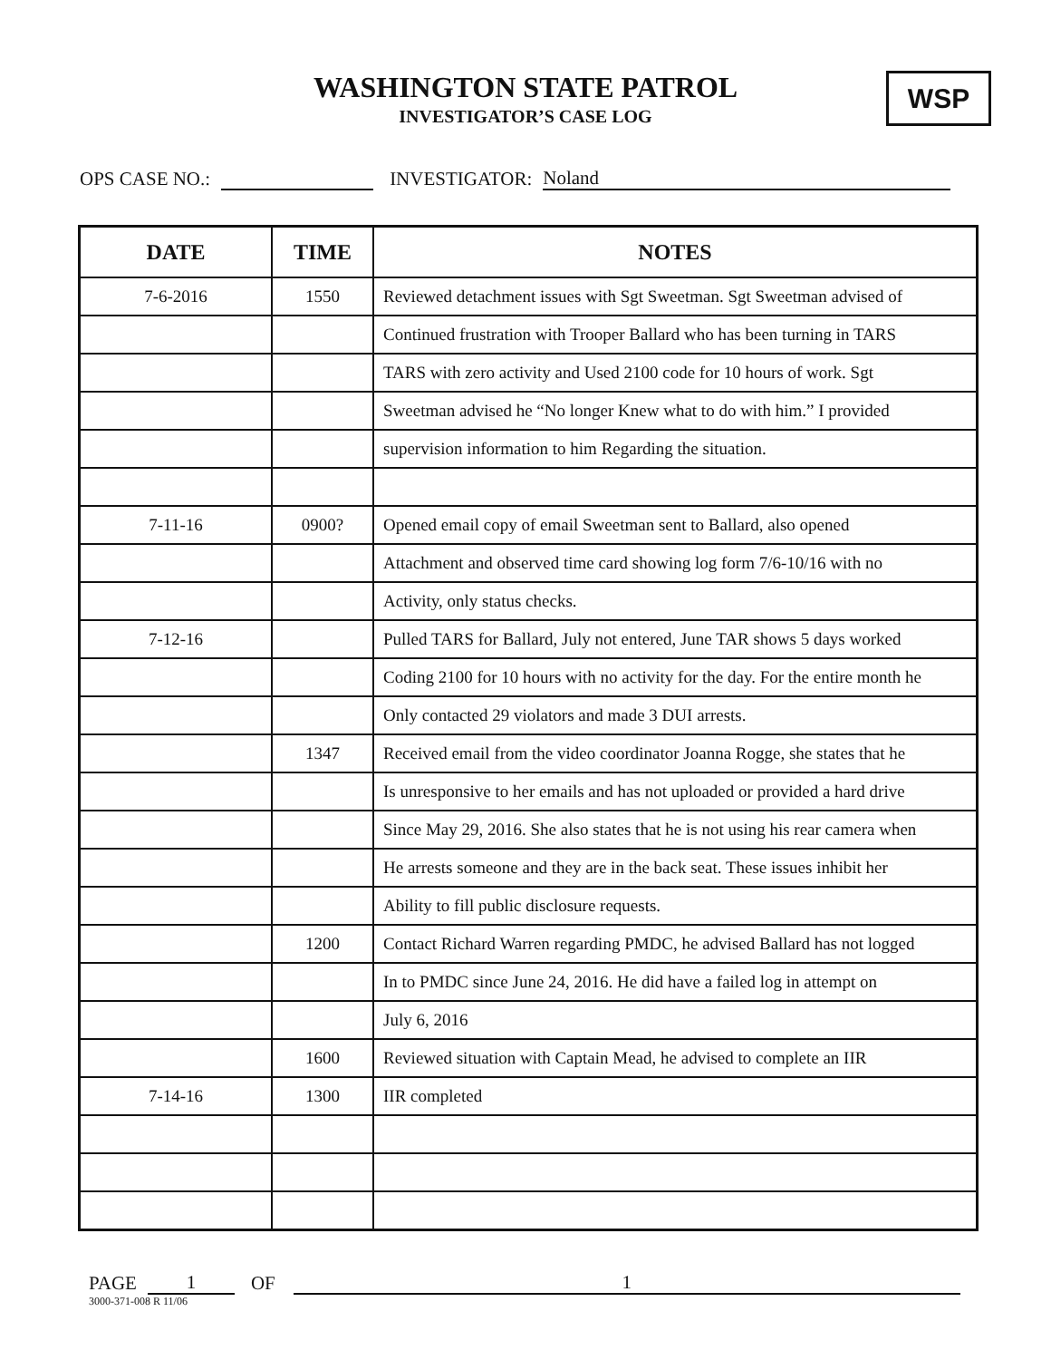WASHINGTON STATE PATROL
INVESTIGATOR’S CASE LOG
WSP
OPS CASE NO.: INVESTIGATOR: Noland
| DATE | TIME | NOTES |
| --- | --- | --- |
| 7-6-2016 | 1550 | Reviewed detachment issues with Sgt Sweetman. Sgt Sweetman advised of |
| | | Continued frustration with Trooper Ballard who has been turning in TARS |
| | | TARS with zero activity and Used 2100 code for 10 hours of work. Sgt |
| | | Sweetman advised he “No longer Knew what to do with him.” I provided |
| | | supervision information to him Regarding the situation. |
| 7-11-16 | 0900? | Opened email copy of email Sweetman sent to Ballard, also opened |
| | | Attachment and observed time card showing log form 7/6-10/16 with no |
| | | Activity, only status checks. |
| 7-12-16 | | Pulled TARS for Ballard, July not entered, June TAR shows 5 days worked |
| | | Coding 2100 for 10 hours with no activity for the day. For the entire month he |
| | | Only contacted 29 violators and made 3 DUI arrests. |
| | 1347 | Received email from the video coordinator Joanna Rogge, she states that he |
| | | Is unresponsive to her emails and has not uploaded or provided a hard drive |
| | | Since May 29, 2016. She also states that he is not using his rear camera when |
| | | He arrests someone and they are in the back seat. These issues inhibit her |
| | | Ability to fill public disclosure requests. |
| | 1200 | Contact Richard Warren regarding PMDC, he advised Ballard has not logged |
| | | In to PMDC since June 24, 2016. He did have a failed log in attempt on |
| | | July 6, 2016 |
| | 1600 | Reviewed situation with Captain Mead, he advised to complete an IIR |
| 7-14-16 | 1300 | IIR completed |
PAGE 1 OF 1
3000-371-008 R 11/06